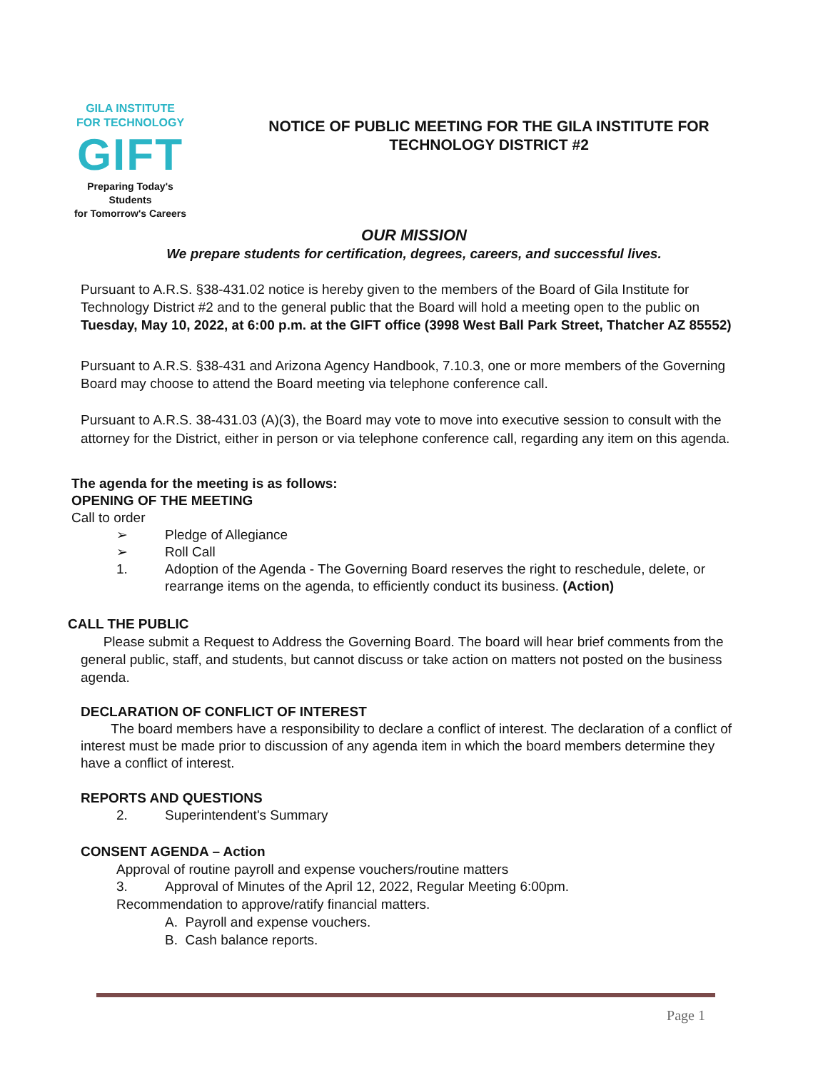GILA INSTITUTE
FOR TECHNOLOGY
GIFT
Preparing Today's Students
for Tomorrow's Careers
NOTICE OF PUBLIC MEETING FOR THE GILA INSTITUTE FOR
TECHNOLOGY DISTRICT #2
OUR MISSION
We prepare students for certification, degrees, careers, and successful lives.
Pursuant to A.R.S. §38-431.02 notice is hereby given to the members of the Board of Gila Institute for Technology District #2 and to the general public that the Board will hold a meeting open to the public on Tuesday, May 10, 2022, at 6:00 p.m. at the GIFT office (3998 West Ball Park Street, Thatcher AZ 85552)
Pursuant to A.R.S. §38-431 and Arizona Agency Handbook, 7.10.3, one or more members of the Governing Board may choose to attend the Board meeting via telephone conference call.
Pursuant to A.R.S. 38-431.03 (A)(3), the Board may vote to move into executive session to consult with the attorney for the District, either in person or via telephone conference call, regarding any item on this agenda.
The agenda for the meeting is as follows:
OPENING OF THE MEETING
Call to order
➢ Pledge of Allegiance
➢ Roll Call
1. Adoption of the Agenda - The Governing Board reserves the right to reschedule, delete, or rearrange items on the agenda, to efficiently conduct its business. (Action)
CALL THE PUBLIC
Please submit a Request to Address the Governing Board. The board will hear brief comments from the general public, staff, and students, but cannot discuss or take action on matters not posted on the business agenda.
DECLARATION OF CONFLICT OF INTEREST
The board members have a responsibility to declare a conflict of interest. The declaration of a conflict of interest must be made prior to discussion of any agenda item in which the board members determine they have a conflict of interest.
REPORTS AND QUESTIONS
2. Superintendent's Summary
CONSENT AGENDA – Action
Approval of routine payroll and expense vouchers/routine matters
3. Approval of Minutes of the April 12, 2022, Regular Meeting 6:00pm.
Recommendation to approve/ratify financial matters.
A. Payroll and expense vouchers.
B. Cash balance reports.
Page 1